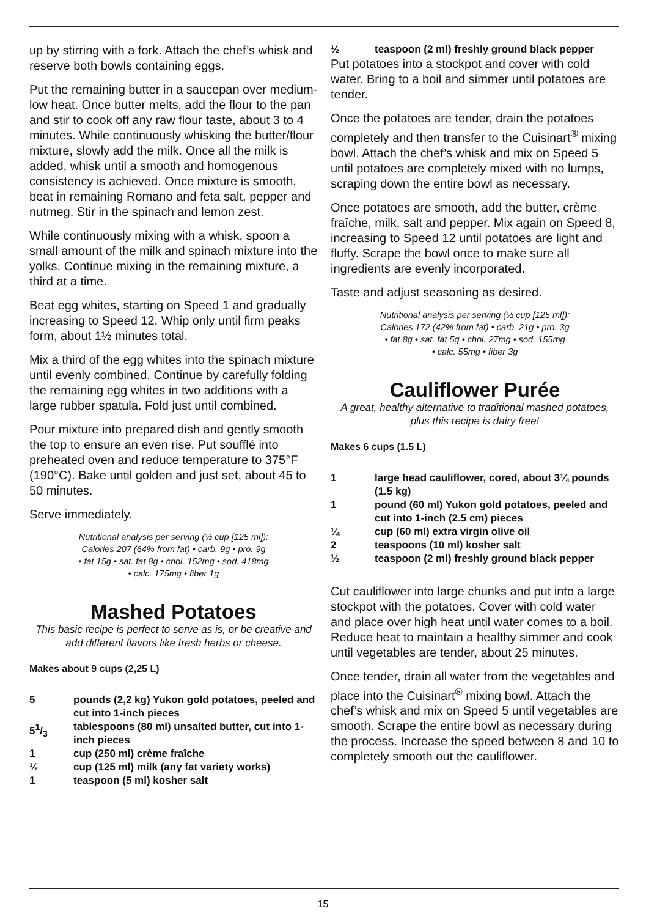up by stirring with a fork. Attach the chef’s whisk and reserve both bowls containing eggs.
Put the remaining butter in a saucepan over medium-low heat. Once butter melts, add the flour to the pan and stir to cook off any raw flour taste, about 3 to 4 minutes. While continuously whisking the butter/flour mixture, slowly add the milk. Once all the milk is added, whisk until a smooth and homogenous consistency is achieved. Once mixture is smooth, beat in remaining Romano and feta salt, pepper and nutmeg. Stir in the spinach and lemon zest.
While continuously mixing with a whisk, spoon a small amount of the milk and spinach mixture into the yolks. Continue mixing in the remaining mixture, a third at a time.
Beat egg whites, starting on Speed 1 and gradually increasing to Speed 12. Whip only until firm peaks form, about 1½ minutes total.
Mix a third of the egg whites into the spinach mixture until evenly combined. Continue by carefully folding the remaining egg whites in two additions with a large rubber spatula. Fold just until combined.
Pour mixture into prepared dish and gently smooth the top to ensure an even rise. Put soufflé into preheated oven and reduce temperature to 375°F (190°C). Bake until golden and just set, about 45 to 50 minutes.
Serve immediately.
Nutritional analysis per serving (½ cup [125 ml]):
Calories 207 (64% from fat) • carb. 9g • pro. 9g
• fat 15g • sat. fat 8g • chol. 152mg • sod. 418mg
• calc. 175mg • fiber 1g
Mashed Potatoes
This basic recipe is perfect to serve as is, or be creative and add different flavors like fresh herbs or cheese.
Makes about 9 cups (2,25 L)
5 pounds (2,2 kg) Yukon gold potatoes, peeled and cut into 1-inch pieces
51/3 tablespoons (80 ml) unsalted butter, cut into 1-inch pieces
1 cup (250 ml) crème fraîche
½ cup (125 ml) milk (any fat variety works)
1 teaspoon (5 ml) kosher salt
½ teaspoon (2 ml) freshly ground black pepper
Put potatoes into a stockpot and cover with cold water. Bring to a boil and simmer until potatoes are tender.
Once the potatoes are tender, drain the potatoes completely and then transfer to the Cuisinart<sup>®</sup> mixing bowl. Attach the chef’s whisk and mix on Speed 5 until potatoes are completely mixed with no lumps, scraping down the entire bowl as necessary.
Once potatoes are smooth, add the butter, crème fraîche, milk, salt and pepper. Mix again on Speed 8, increasing to Speed 12 until potatoes are light and fluffy. Scrape the bowl once to make sure all ingredients are evenly incorporated.
Taste and adjust seasoning as desired.
Nutritional analysis per serving (½ cup [125 ml]):
Calories 172 (42% from fat) • carb. 21g • pro. 3g
• fat 8g • sat. fat 5g • chol. 27mg • sod. 155mg
• calc. 55mg • fiber 3g
Cauliflower Purée
A great, healthy alternative to traditional mashed potatoes, plus this recipe is dairy free!
Makes 6 cups (1.5 L)
1 large head cauliflower, cored, about 3¼ pounds (1.5 kg)
1 pound (60 ml) Yukon gold potatoes, peeled and cut into 1-inch (2.5 cm) pieces
¼ cup (60 ml) extra virgin olive oil
2 teaspoons (10 ml) kosher salt
½ teaspoon (2 ml) freshly ground black pepper
Cut cauliflower into large chunks and put into a large stockpot with the potatoes. Cover with cold water and place over high heat until water comes to a boil. Reduce heat to maintain a healthy simmer and cook until vegetables are tender, about 25 minutes.
Once tender, drain all water from the vegetables and place into the Cuisinart<sup>®</sup> mixing bowl. Attach the chef’s whisk and mix on Speed 5 until vegetables are smooth. Scrape the entire bowl as necessary during the process. Increase the speed between 8 and 10 to completely smooth out the cauliflower.
15